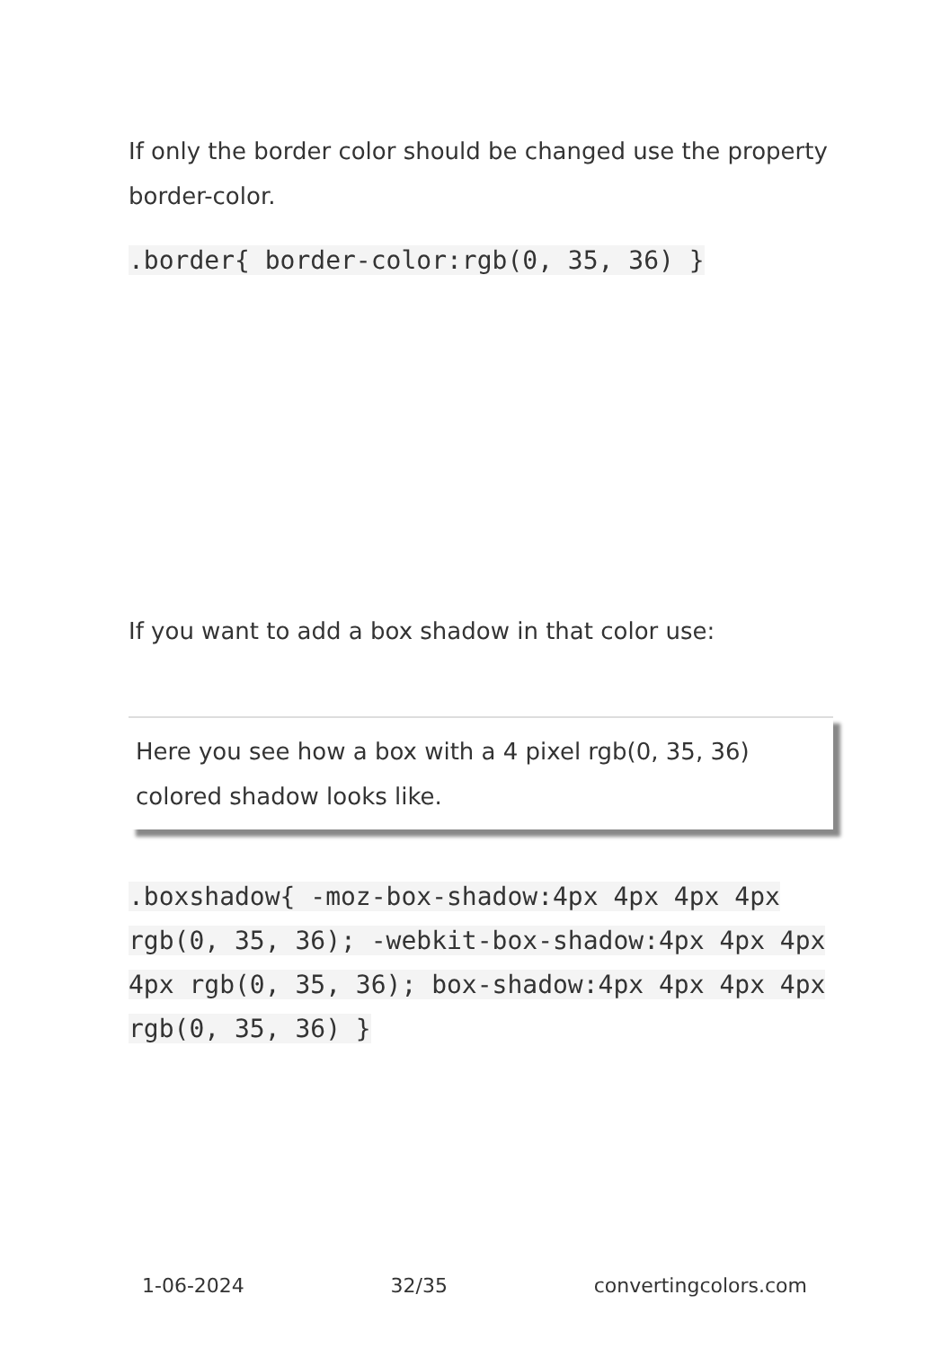If only the border color should be changed use the property border-color.
.border{ border-color:rgb(0, 35, 36) }
If you want to add a box shadow in that color use:
Here you see how a box with a 4 pixel rgb(0, 35, 36) colored shadow looks like.
.boxshadow{ -moz-box-shadow:4px 4px 4px 4px rgb(0, 35, 36); -webkit-box-shadow:4px 4px 4px 4px rgb(0, 35, 36); box-shadow:4px 4px 4px 4px rgb(0, 35, 36) }
1-06-2024 32/35 convertingcolors.com